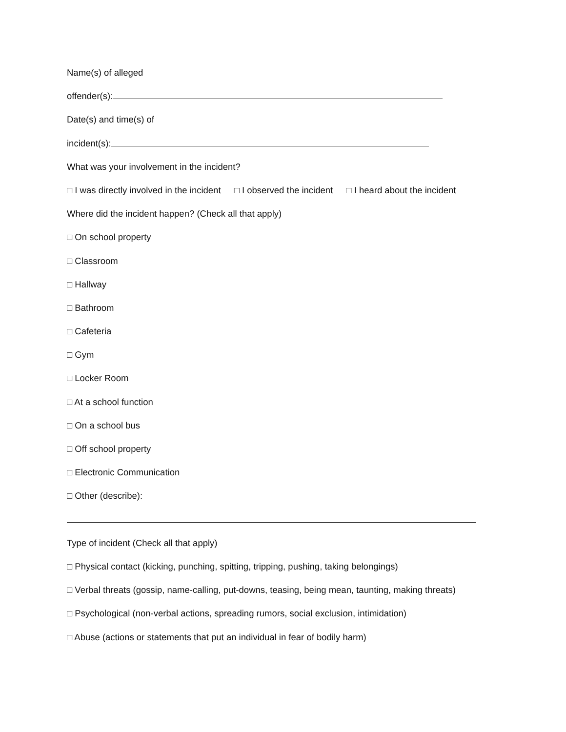Name(s) of alleged
offender(s):
Date(s) and time(s) of
incident(s):
What was your involvement in the incident?
□ I was directly involved in the incident □ I observed the incident □ I heard about the incident
Where did the incident happen? (Check all that apply)
□ On school property
□ Classroom
□ Hallway
□ Bathroom
□ Cafeteria
□ Gym
□ Locker Room
□ At a school function
□ On a school bus
□ Off school property
□ Electronic Communication
□ Other (describe):
Type of incident (Check all that apply)
□ Physical contact (kicking, punching, spitting, tripping, pushing, taking belongings)
□ Verbal threats (gossip, name-calling, put-downs, teasing, being mean, taunting, making threats)
□ Psychological (non-verbal actions, spreading rumors, social exclusion, intimidation)
□ Abuse (actions or statements that put an individual in fear of bodily harm)